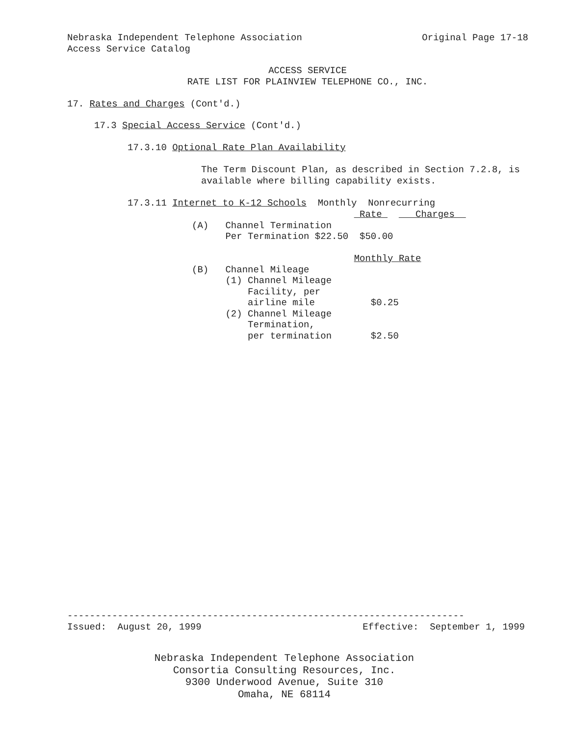Nebraska Independent Telephone Association
Original Page 17-18
Access Service Catalog
ACCESS SERVICE
RATE LIST FOR PLAINVIEW TELEPHONE CO., INC.
17. Rates and Charges (Cont'd.)
17.3 Special Access Service (Cont'd.)
17.3.10 Optional Rate Plan Availability
The Term Discount Plan, as described in Section 7.2.8, is available where billing capability exists.
17.3.11 Internet to K-12 Schools Monthly Nonrecurring
| | | | Rate Charges |
| (A) | Channel Termination | | |
| | Per Termination $22.50 | | $50.00 |
| | | | Monthly Rate |
| (B) | Channel Mileage | | |
| | (1) Channel Mileage | | |
| | Facility, per | | |
| | airline mile | | $0.25 |
| | (2) Channel Mileage | | |
| | Termination, | | |
| | per termination | | $2.50 |
-----------------------------------------------------------------------
Issued: August 20, 1999
Effective: September 1, 1999
Nebraska Independent Telephone Association
Consortia Consulting Resources, Inc.
9300 Underwood Avenue, Suite 310
Omaha, NE 68114